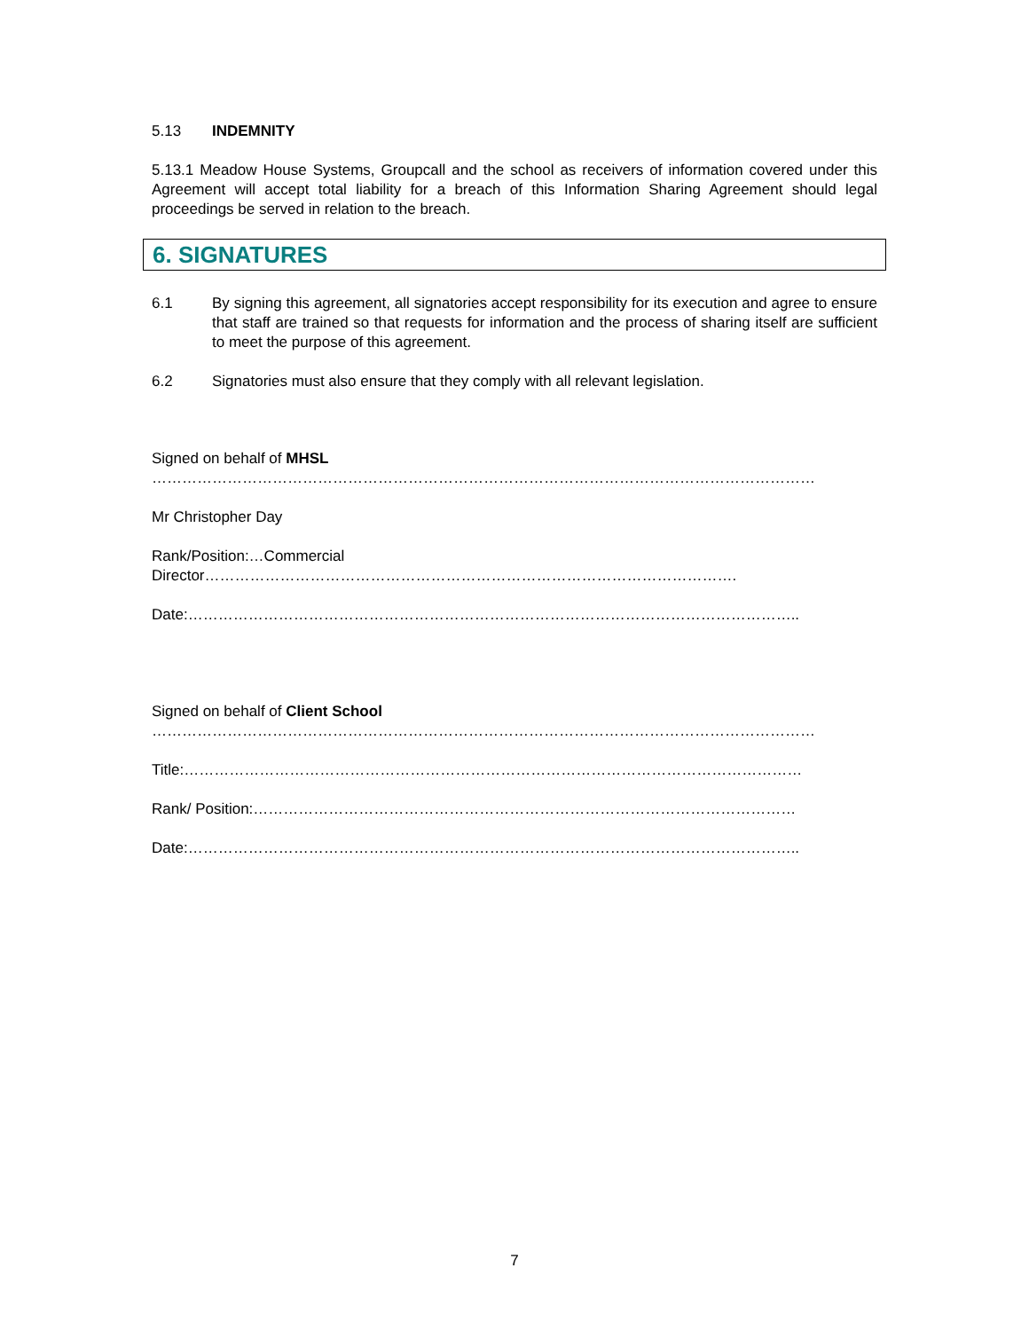5.13 INDEMNITY
5.13.1 Meadow House Systems, Groupcall and the school as receivers of information covered under this Agreement will accept total liability for a breach of this Information Sharing Agreement should legal proceedings be served in relation to the breach.
6. SIGNATURES
6.1 By signing this agreement, all signatories accept responsibility for its execution and agree to ensure that staff are trained so that requests for information and the process of sharing itself are sufficient to meet the purpose of this agreement.
6.2 Signatories must also ensure that they comply with all relevant legislation.
Signed on behalf of MHSL
……………………………………………………………………………………………………………………
Mr Christopher Day
Rank/Position:…Commercial
Director…………………………………………………………………………………………….
Date:…………………………………………………………………………………………………………..
Signed on behalf of Client School
……………………………………………………………………………………………………………………
Title:……………………………………………………………………………………………………………
Rank/ Position:………………………………………………………………………………………………
Date:…………………………………………………………………………………………………………..
7